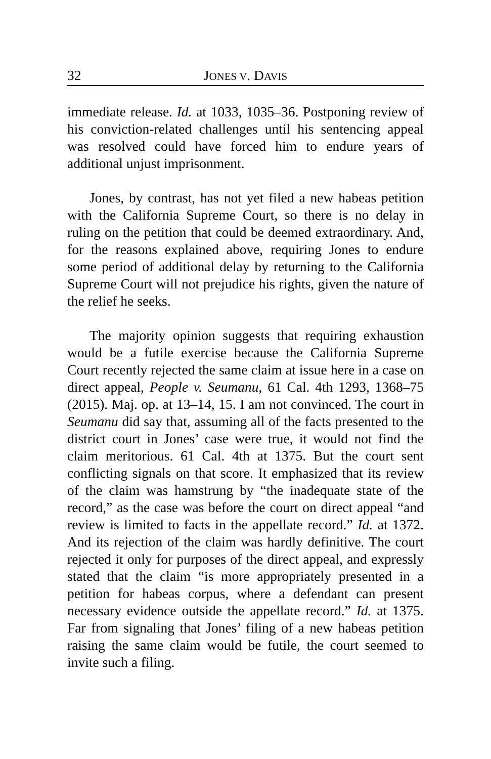32 JONES V. DAVIS
immediate release. Id. at 1033, 1035–36. Postponing review of his conviction-related challenges until his sentencing appeal was resolved could have forced him to endure years of additional unjust imprisonment.
Jones, by contrast, has not yet filed a new habeas petition with the California Supreme Court, so there is no delay in ruling on the petition that could be deemed extraordinary. And, for the reasons explained above, requiring Jones to endure some period of additional delay by returning to the California Supreme Court will not prejudice his rights, given the nature of the relief he seeks.
The majority opinion suggests that requiring exhaustion would be a futile exercise because the California Supreme Court recently rejected the same claim at issue here in a case on direct appeal, People v. Seumanu, 61 Cal. 4th 1293, 1368–75 (2015). Maj. op. at 13–14, 15. I am not convinced. The court in Seumanu did say that, assuming all of the facts presented to the district court in Jones’ case were true, it would not find the claim meritorious. 61 Cal. 4th at 1375. But the court sent conflicting signals on that score. It emphasized that its review of the claim was hamstrung by “the inadequate state of the record,” as the case was before the court on direct appeal “and review is limited to facts in the appellate record.” Id. at 1372. And its rejection of the claim was hardly definitive. The court rejected it only for purposes of the direct appeal, and expressly stated that the claim “is more appropriately presented in a petition for habeas corpus, where a defendant can present necessary evidence outside the appellate record.” Id. at 1375. Far from signaling that Jones’ filing of a new habeas petition raising the same claim would be futile, the court seemed to invite such a filing.